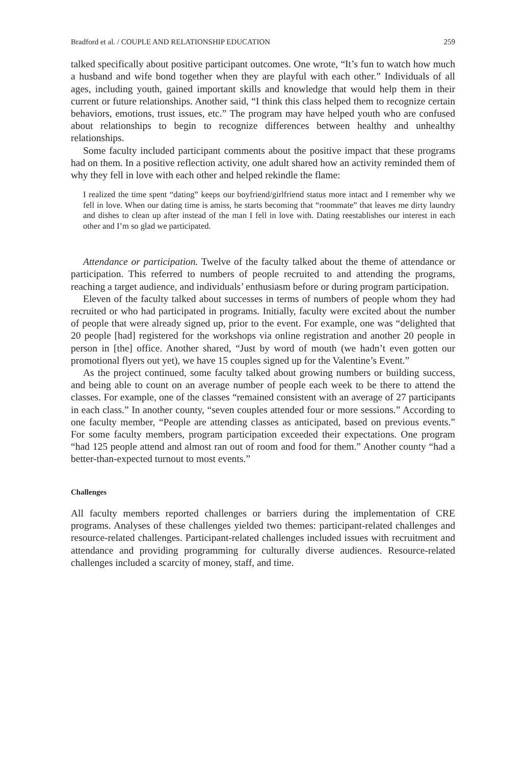Bradford et al. / COUPLE AND RELATIONSHIP EDUCATION 259
talked specifically about positive participant outcomes. One wrote, “It’s fun to watch how much a husband and wife bond together when they are playful with each other.” Individuals of all ages, including youth, gained important skills and knowledge that would help them in their current or future relationships. Another said, “I think this class helped them to recognize certain behaviors, emotions, trust issues, etc.” The program may have helped youth who are confused about relationships to begin to recognize differences between healthy and unhealthy relationships.
Some faculty included participant comments about the positive impact that these programs had on them. In a positive reflection activity, one adult shared how an activity reminded them of why they fell in love with each other and helped rekindle the flame:
I realized the time spent “dating” keeps our boyfriend/girlfriend status more intact and I remember why we fell in love. When our dating time is amiss, he starts becoming that “roommate” that leaves me dirty laundry and dishes to clean up after instead of the man I fell in love with. Dating reestablishes our interest in each other and I’m so glad we participated.
Attendance or participation. Twelve of the faculty talked about the theme of attendance or participation. This referred to numbers of people recruited to and attending the programs, reaching a target audience, and individuals’ enthusiasm before or during program participation.
Eleven of the faculty talked about successes in terms of numbers of people whom they had recruited or who had participated in programs. Initially, faculty were excited about the number of people that were already signed up, prior to the event. For example, one was “delighted that 20 people [had] registered for the workshops via online registration and another 20 people in person in [the] office. Another shared, “Just by word of mouth (we hadn’t even gotten our promotional flyers out yet), we have 15 couples signed up for the Valentine’s Event.”
As the project continued, some faculty talked about growing numbers or building success, and being able to count on an average number of people each week to be there to attend the classes. For example, one of the classes “remained consistent with an average of 27 participants in each class.” In another county, “seven couples attended four or more sessions.” According to one faculty member, “People are attending classes as anticipated, based on previous events.” For some faculty members, program participation exceeded their expectations. One program “had 125 people attend and almost ran out of room and food for them.” Another county “had a better-than-expected turnout to most events.”
Challenges
All faculty members reported challenges or barriers during the implementation of CRE programs. Analyses of these challenges yielded two themes: participant-related challenges and resource-related challenges. Participant-related challenges included issues with recruitment and attendance and providing programming for culturally diverse audiences. Resource-related challenges included a scarcity of money, staff, and time.